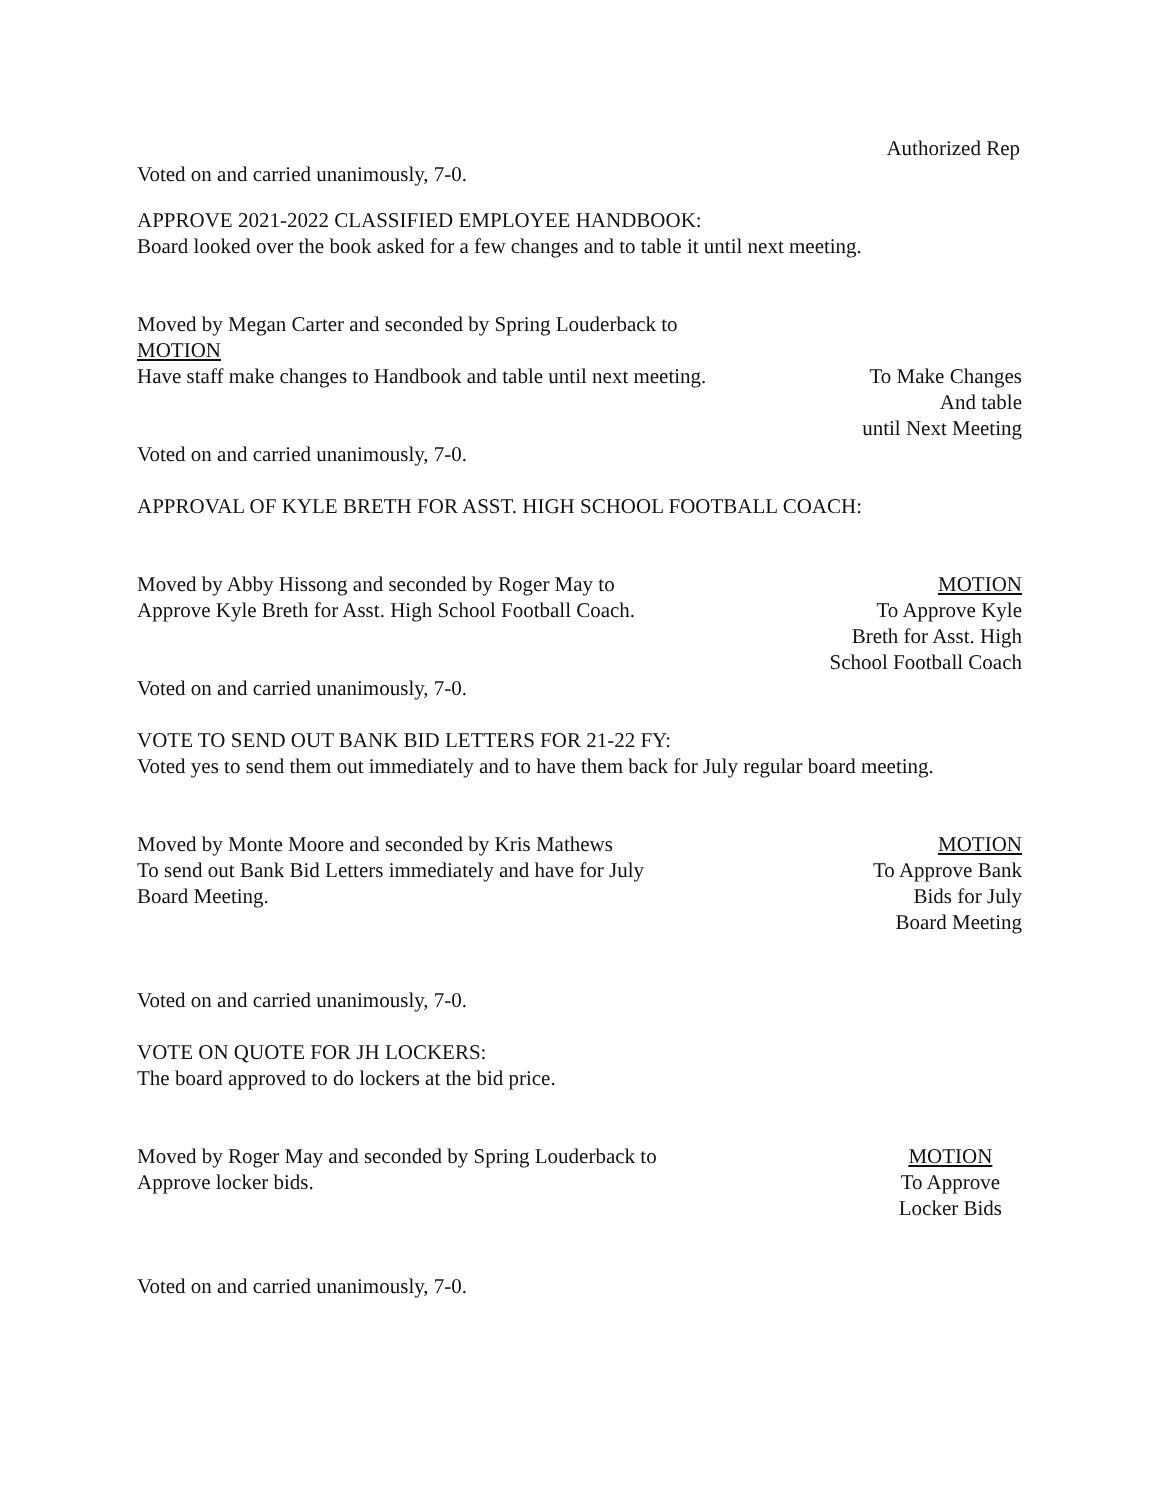Authorized Rep
Voted on and carried unanimously, 7-0.
APPROVE 2021-2022 CLASSIFIED EMPLOYEE HANDBOOK:
Board looked over the book asked for a few changes and to table it until next meeting.
Moved by Megan Carter and seconded by Spring Louderback to
MOTION
Have staff make changes to Handbook and table until next meeting.
To Make Changes
And table
until Next Meeting
Voted on and carried unanimously, 7-0.
APPROVAL OF KYLE BRETH FOR ASST. HIGH SCHOOL FOOTBALL COACH:
Moved by Abby Hissong and seconded by Roger May to
Approve Kyle Breth for Asst. High School Football Coach.
MOTION
To Approve Kyle
Breth for Asst. High
School Football Coach
Voted on and carried unanimously, 7-0.
VOTE TO SEND OUT BANK BID LETTERS FOR 21-22 FY:
Voted yes to send them out immediately and to have them back for July regular board meeting.
Moved by Monte Moore and seconded by Kris Mathews
To send out Bank Bid Letters immediately and have for July
Board Meeting.
MOTION
To Approve Bank
Bids for July
Board Meeting
Voted on and carried unanimously, 7-0.
VOTE ON QUOTE FOR JH LOCKERS:
The board approved to do lockers at the bid price.
Moved by Roger May and seconded by Spring Louderback to
Approve locker bids.
MOTION
To Approve
Locker Bids
Voted on and carried unanimously, 7-0.